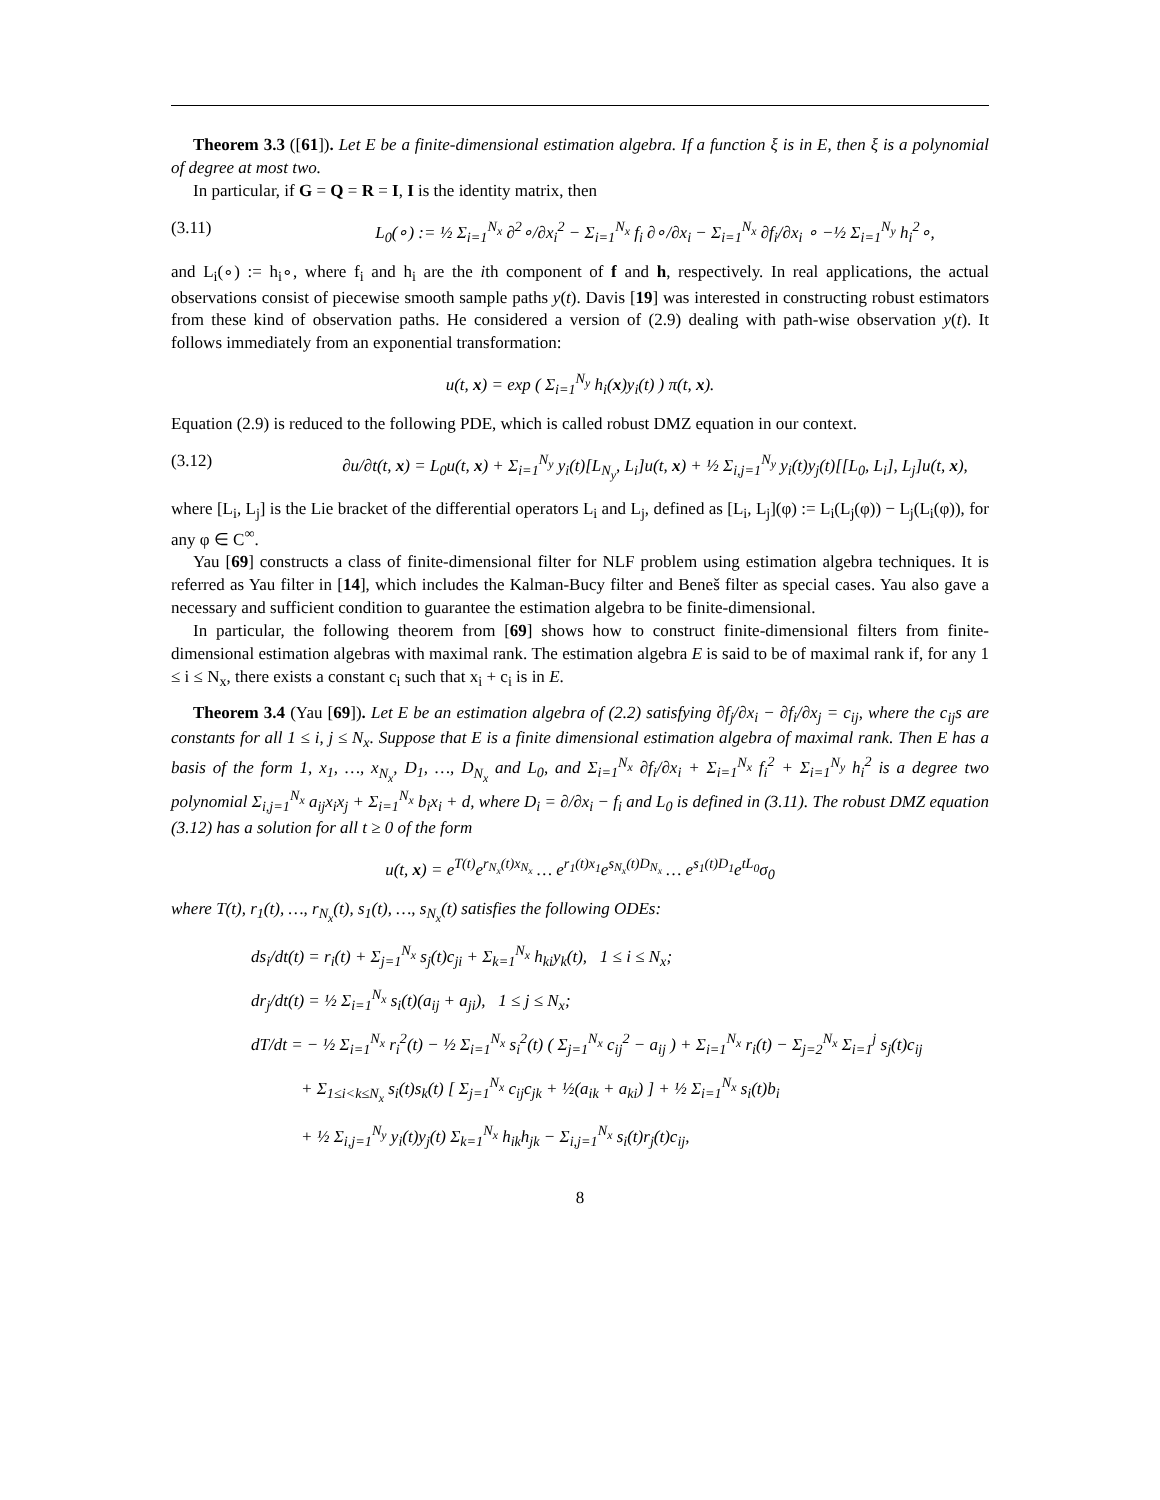Theorem 3.3 ([61]). Let E be a finite-dimensional estimation algebra. If a function ξ is in E, then ξ is a polynomial of degree at most two.
In particular, if G = Q = R = I, I is the identity matrix, then
(3.11) L<sub>0</sub>(∘) := ½ Σ<sub>i=1</sub><sup>N<sub>x</sub></sup> ∂<sup>2</sup>∘/∂x<sub>i</sub><sup>2</sup> − Σ<sub>i=1</sub><sup>N<sub>x</sub></sup> f<sub>i</sub> ∂∘/∂x<sub>i</sub> − Σ<sub>i=1</sub><sup>N<sub>x</sub></sup> ∂f<sub>i</sub>/∂x<sub>i</sub> ∘ −½ Σ<sub>i=1</sub><sup>N<sub>y</sub></sup> h<sub>i</sub><sup>2</sup>∘,
and L<sub>i</sub>(∘) := h<sub>i</sub>∘, where f<sub>i</sub> and h<sub>i</sub> are the ith component of f and h, respectively. In real applications, the actual observations consist of piecewise smooth sample paths y(t). Davis [19] was interested in constructing robust estimators from these kind of observation paths. He considered a version of (2.9) dealing with path-wise observation y(t). It follows immediately from an exponential transformation:
u(t, x) = exp ( Σ<sub>i=1</sub><sup>N<sub>y</sub></sup> h<sub>i</sub>(x)y<sub>i</sub>(t) ) π(t, x).
Equation (2.9) is reduced to the following PDE, which is called robust DMZ equation in our context.
(3.12) ∂u/∂t(t, x) = L<sub>0</sub>u(t, x) + Σ<sub>i=1</sub><sup>N<sub>y</sub></sup> y<sub>i</sub>(t)[L<sub>N<sub>y</sub></sub>, L<sub>i</sub>]u(t, x) + ½ Σ<sub>i,j=1</sub><sup>N<sub>y</sub></sup> y<sub>i</sub>(t)y<sub>j</sub>(t)[[L<sub>0</sub>, L<sub>i</sub>], L<sub>j</sub>]u(t, x),
where [L<sub>i</sub>, L<sub>j</sub>] is the Lie bracket of the differential operators L<sub>i</sub> and L<sub>j</sub>, defined as [L<sub>i</sub>, L<sub>j</sub>](φ) := L<sub>i</sub>(L<sub>j</sub>(φ)) − L<sub>j</sub>(L<sub>i</sub>(φ)), for any φ ∈ C<sup>∞</sup>.
Yau [69] constructs a class of finite-dimensional filter for NLF problem using estimation algebra techniques. It is referred as Yau filter in [14], which includes the Kalman-Bucy filter and Beneš filter as special cases. Yau also gave a necessary and sufficient condition to guarantee the estimation algebra to be finite-dimensional.
In particular, the following theorem from [69] shows how to construct finite-dimensional filters from finite-dimensional estimation algebras with maximal rank. The estimation algebra E is said to be of maximal rank if, for any 1 ≤ i ≤ N<sub>x</sub>, there exists a constant c<sub>i</sub> such that x<sub>i</sub> + c<sub>i</sub> is in E.
Theorem 3.4 (Yau [69]). Let E be an estimation algebra of (2.2) satisfying ∂f<sub>j</sub>/∂x<sub>i</sub> − ∂f<sub>i</sub>/∂x<sub>j</sub> = c<sub>ij</sub>, where the c<sub>ij</sub>s are constants for all 1 ≤ i, j ≤ N<sub>x</sub>. Suppose that E is a finite dimensional estimation algebra of maximal rank. Then E has a basis of the form 1, x<sub>1</sub>, …, x<sub>N<sub>x</sub></sub>, D<sub>1</sub>, …, D<sub>N<sub>x</sub></sub> and L<sub>0</sub>, and Σ<sub>i=1</sub><sup>N<sub>x</sub></sup> ∂f<sub>i</sub>/∂x<sub>i</sub> + Σ<sub>i=1</sub><sup>N<sub>x</sub></sup> f<sub>i</sub><sup>2</sup> + Σ<sub>i=1</sub><sup>N<sub>y</sub></sup> h<sub>i</sub><sup>2</sup> is a degree two polynomial Σ<sub>i,j=1</sub><sup>N<sub>x</sub></sup> a<sub>ij</sub>x<sub>i</sub>x<sub>j</sub> + Σ<sub>i=1</sub><sup>N<sub>x</sub></sup> b<sub>i</sub>x<sub>i</sub> + d, where D<sub>i</sub> = ∂/∂x<sub>i</sub> − f<sub>i</sub> and L<sub>0</sub> is defined in (3.11). The robust DMZ equation (3.12) has a solution for all t ≥ 0 of the form
u(t, x) = e<sup>T(t)</sup>e<sup>r<sub>N<sub>x</sub></sub>(t)x<sub>N<sub>x</sub></sub></sup> … e<sup>r<sub>1</sub>(t)x<sub>1</sub></sup>e<sup>s<sub>N<sub>x</sub></sub>(t)D<sub>N<sub>x</sub></sub></sup> … e<sup>s<sub>1</sub>(t)D<sub>1</sub></sup>e<sup>tL<sub>0</sub></sup>σ<sub>0</sub>
where T(t), r<sub>1</sub>(t), …, r<sub>N<sub>x</sub></sub>(t), s<sub>1</sub>(t), …, s<sub>N<sub>x</sub></sub>(t) satisfies the following ODEs:
ds<sub>i</sub>/dt(t) = r<sub>i</sub>(t) + Σ<sub>j=1</sub><sup>N<sub>x</sub></sup> s<sub>j</sub>(t)c<sub>ji</sub> + Σ<sub>k=1</sub><sup>N<sub>x</sub></sup> h<sub>ki</sub>y<sub>k</sub>(t), 1 ≤ i ≤ N<sub>x</sub>;
dr<sub>j</sub>/dt(t) = ½ Σ<sub>i=1</sub><sup>N<sub>x</sub></sup> s<sub>i</sub>(t)(a<sub>ij</sub> + a<sub>ji</sub>), 1 ≤ j ≤ N<sub>x</sub>;
dT/dt = − ½ Σ<sub>i=1</sub><sup>N<sub>x</sub></sup> r<sub>i</sub><sup>2</sup>(t) − ½ Σ<sub>i=1</sub><sup>N<sub>x</sub></sup> s<sub>i</sub><sup>2</sup>(t) ( Σ<sub>j=1</sub><sup>N<sub>x</sub></sup> c<sub>ij</sub><sup>2</sup> − a<sub>ij</sub> ) + Σ<sub>i=1</sub><sup>N<sub>x</sub></sup> r<sub>i</sub>(t) − Σ<sub>j=2</sub><sup>N<sub>x</sub></sup> Σ<sub>i=1</sub><sup>j</sup> s<sub>j</sub>(t)c<sub>ij</sub>
+ Σ<sub>1≤i<k≤N<sub>x</sub></sub> s<sub>i</sub>(t)s<sub>k</sub>(t) [ Σ<sub>j=1</sub><sup>N<sub>x</sub></sup> c<sub>ij</sub>c<sub>jk</sub> + ½(a<sub>ik</sub> + a<sub>ki</sub>) ] + ½ Σ<sub>i=1</sub><sup>N<sub>x</sub></sup> s<sub>i</sub>(t)b<sub>i</sub>
+ ½ Σ<sub>i,j=1</sub><sup>N<sub>y</sub></sup> y<sub>i</sub>(t)y<sub>j</sub>(t) Σ<sub>k=1</sub><sup>N<sub>x</sub></sup> h<sub>ik</sub>h<sub>jk</sub> − Σ<sub>i,j=1</sub><sup>N<sub>x</sub></sup> s<sub>i</sub>(t)r<sub>j</sub>(t)c<sub>ij</sub>,
8